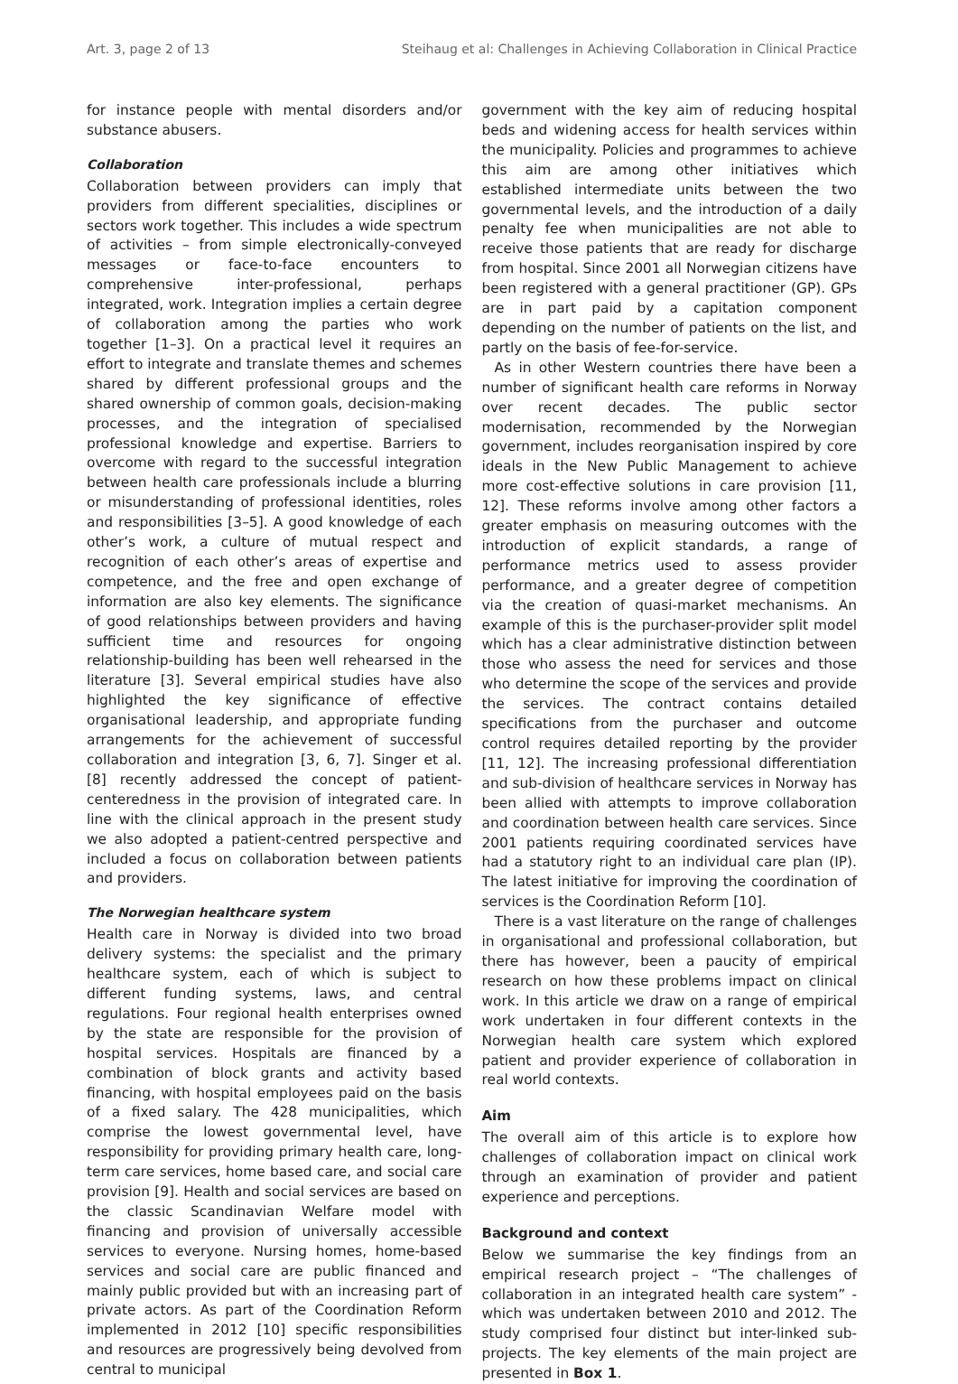Art. 3, page 2 of 13 Steihaug et al: Challenges in Achieving Collaboration in Clinical Practice
for instance people with mental disorders and/or substance abusers.
Collaboration
Collaboration between providers can imply that providers from different specialities, disciplines or sectors work together. This includes a wide spectrum of activities – from simple electronically-conveyed messages or face-to-face encounters to comprehensive inter-professional, perhaps integrated, work. Integration implies a certain degree of collaboration among the parties who work together [1–3]. On a practical level it requires an effort to integrate and translate themes and schemes shared by different professional groups and the shared ownership of common goals, decision-making processes, and the integration of specialised professional knowledge and expertise. Barriers to overcome with regard to the successful integration between health care professionals include a blurring or misunderstanding of professional identities, roles and responsibilities [3–5]. A good knowledge of each other’s work, a culture of mutual respect and recognition of each other’s areas of expertise and competence, and the free and open exchange of information are also key elements. The significance of good relationships between providers and having sufficient time and resources for ongoing relationship-building has been well rehearsed in the literature [3]. Several empirical studies have also highlighted the key significance of effective organisational leadership, and appropriate funding arrangements for the achievement of successful collaboration and integration [3, 6, 7]. Singer et al. [8] recently addressed the concept of patient-centeredness in the provision of integrated care. In line with the clinical approach in the present study we also adopted a patient-centred perspective and included a focus on collaboration between patients and providers.
The Norwegian healthcare system
Health care in Norway is divided into two broad delivery systems: the specialist and the primary healthcare system, each of which is subject to different funding systems, laws, and central regulations. Four regional health enterprises owned by the state are responsible for the provision of hospital services. Hospitals are financed by a combination of block grants and activity based financing, with hospital employees paid on the basis of a fixed salary. The 428 municipalities, which comprise the lowest governmental level, have responsibility for providing primary health care, long-term care services, home based care, and social care provision [9]. Health and social services are based on the classic Scandinavian Welfare model with financing and provision of universally accessible services to everyone. Nursing homes, home-based services and social care are public financed and mainly public provided but with an increasing part of private actors. As part of the Coordination Reform implemented in 2012 [10] specific responsibilities and resources are progressively being devolved from central to municipal
government with the key aim of reducing hospital beds and widening access for health services within the municipality. Policies and programmes to achieve this aim are among other initiatives which established intermediate units between the two governmental levels, and the introduction of a daily penalty fee when municipalities are not able to receive those patients that are ready for discharge from hospital. Since 2001 all Norwegian citizens have been registered with a general practitioner (GP). GPs are in part paid by a capitation component depending on the number of patients on the list, and partly on the basis of fee-for-service.
As in other Western countries there have been a number of significant health care reforms in Norway over recent decades. The public sector modernisation, recommended by the Norwegian government, includes reorganisation inspired by core ideals in the New Public Management to achieve more cost-effective solutions in care provision [11, 12]. These reforms involve among other factors a greater emphasis on measuring outcomes with the introduction of explicit standards, a range of performance metrics used to assess provider performance, and a greater degree of competition via the creation of quasi-market mechanisms. An example of this is the purchaser-provider split model which has a clear administrative distinction between those who assess the need for services and those who determine the scope of the services and provide the services. The contract contains detailed specifications from the purchaser and outcome control requires detailed reporting by the provider [11, 12]. The increasing professional differentiation and sub-division of healthcare services in Norway has been allied with attempts to improve collaboration and coordination between health care services. Since 2001 patients requiring coordinated services have had a statutory right to an individual care plan (IP). The latest initiative for improving the coordination of services is the Coordination Reform [10].
There is a vast literature on the range of challenges in organisational and professional collaboration, but there has however, been a paucity of empirical research on how these problems impact on clinical work. In this article we draw on a range of empirical work undertaken in four different contexts in the Norwegian health care system which explored patient and provider experience of collaboration in real world contexts.
Aim
The overall aim of this article is to explore how challenges of collaboration impact on clinical work through an examination of provider and patient experience and perceptions.
Background and context
Below we summarise the key findings from an empirical research project – “The challenges of collaboration in an integrated health care system” - which was undertaken between 2010 and 2012. The study comprised four distinct but inter-linked sub-projects. The key elements of the main project are presented in Box 1.